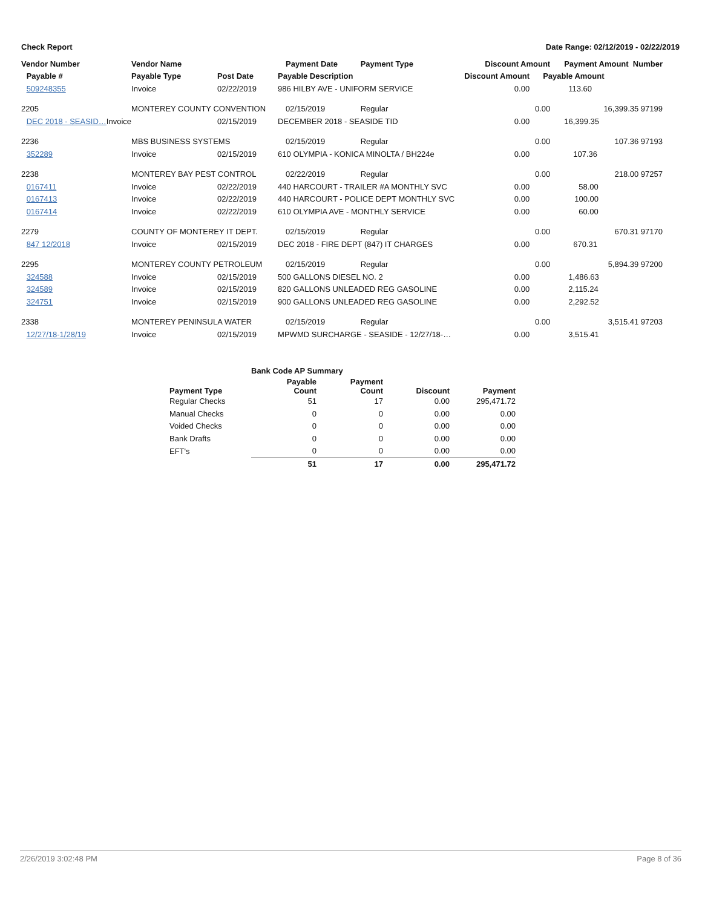Check Report Date Range: 02/12/2019 - 02/22/2019
| Vendor Number | | Vendor Name | | Payment Date | Payment Type | Discount Amount | | Payment Amount Number | |
| --- | --- | --- | --- | --- | --- | --- | --- | --- | --- |
| | Payable # | Payable Type | Post Date | Payable Description | | Discount Amount | Payable Amount | | |
| | 509248355 | Invoice | 02/22/2019 | 986 HILBY AVE - UNIFORM SERVICE | | 0.00 | | 113.60 | |
| 2205 | | MONTEREY COUNTY CONVENTION | | 02/15/2019 | Regular | 0.00 | | 16,399.35 97199 | |
| | DEC 2018 - SEASID… Invoice | | 02/15/2019 | DECEMBER 2018 - SEASIDE TID | | 0.00 | | 16,399.35 | |
| 2236 | | MBS BUSINESS SYSTEMS | | 02/15/2019 | Regular | 0.00 | | 107.36 97193 | |
| | 352289 | Invoice | 02/15/2019 | 610 OLYMPIA - KONICA MINOLTA / BH224e | | 0.00 | | 107.36 | |
| 2238 | | MONTEREY BAY PEST CONTROL | | 02/22/2019 | Regular | 0.00 | | 218.00 97257 | |
| | 0167411 | Invoice | 02/22/2019 | 440 HARCOURT - TRAILER #A MONTHLY SVC | | 0.00 | | 58.00 | |
| | 0167413 | Invoice | 02/22/2019 | 440 HARCOURT - POLICE DEPT MONTHLY SVC | | 0.00 | | 100.00 | |
| | 0167414 | Invoice | 02/22/2019 | 610 OLYMPIA AVE - MONTHLY SERVICE | | 0.00 | | 60.00 | |
| 2279 | | COUNTY OF MONTEREY IT DEPT. | | 02/15/2019 | Regular | 0.00 | | 670.31 97170 | |
| | 847 12/2018 | Invoice | 02/15/2019 | DEC 2018 - FIRE DEPT (847) IT CHARGES | | 0.00 | | 670.31 | |
| 2295 | | MONTEREY COUNTY PETROLEUM | | 02/15/2019 | Regular | 0.00 | | 5,894.39 97200 | |
| | 324588 | Invoice | 02/15/2019 | 500 GALLONS DIESEL NO. 2 | | 0.00 | | 1,486.63 | |
| | 324589 | Invoice | 02/15/2019 | 820 GALLONS UNLEADED REG GASOLINE | | 0.00 | | 2,115.24 | |
| | 324751 | Invoice | 02/15/2019 | 900 GALLONS UNLEADED REG GASOLINE | | 0.00 | | 2,292.52 | |
| 2338 | | MONTEREY PENINSULA WATER | | 02/15/2019 | Regular | 0.00 | | 3,515.41 97203 | |
| | 12/27/18-1/28/19 | Invoice | 02/15/2019 | MPWMD SURCHARGE - SEASIDE - 12/27/18-… | | 0.00 | | 3,515.41 | |
| | Bank Code AP Summary | | | |
| --- | --- | --- | --- | --- |
| Payment Type | Payable Count | Payment Count | Discount | Payment |
| Regular Checks | 51 | 17 | 0.00 | 295,471.72 |
| Manual Checks | 0 | 0 | 0.00 | 0.00 |
| Voided Checks | 0 | 0 | 0.00 | 0.00 |
| Bank Drafts | 0 | 0 | 0.00 | 0.00 |
| EFT's | 0 | 0 | 0.00 | 0.00 |
| | 51 | 17 | 0.00 | 295,471.72 |
2/26/2019 3:02:48 PM Page 8 of 36